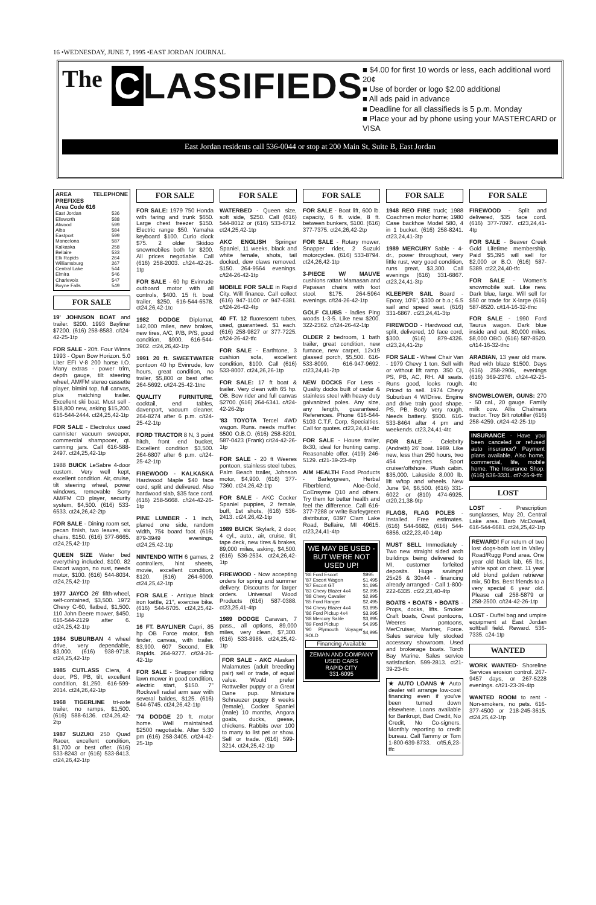16 •WEDNESDAY, JUNE 7, 1995 •EAST JORDAN JOURNAL
The
C LASSIFIEDS
■ $4.00 for first 10 words or less, each additional word 20¢
■ Use of border or logo $2.00 additional
■ All ads paid in advance
■ Deadline for all classifieds is 5 p.m. Monday
■ Place your ad by phone using your MASTERCARD or VISA
East Jordan residents call 536-0044 or stop at 200 Main St, Suite B, East Jordan
AREA TELEPHONE PREFIXES
Area Code 616
| East Jordan | 536 |
| Ellsworth | 588 |
| Atwood | 599 |
| Alba | 584 |
| Eastport | 599 |
| Mancelona | 587 |
| Kalkaska | 258 |
| Bellaire | 533 |
| Elk Rapids | 264 |
| Williamsburg | 267 |
| Central Lake | 544 |
| Elmira | 546 |
| Charlevoix | 547 |
| Boyne Falls | 549 |
FOR SALE
19' JOHNSON BOAT and trailer. $200. 1993 Bayliner $7200. (616) 258-8583. c/t24-42-25-1tp
FOR SALE - 20ft. Four Winns 1993 - Open Bow Horizon. 5.0 Liter EFI V-8 200 horse I.O. Many extras - power trim, depth gauge, tilt steering wheel, AM/FM stereo cassette player, bimini top, full canvas, plus matching trailer. Excellent ski boat. Must sell - $18,800 new, asking $15,200. 616-544-2444. ct24,25,42-1tp
FOR SALE - Electrolux used cannister vacuum sweeper, commercial shampooer, qt. canning jars. Call 616-588-2497. ct24,25,42-1tp
1988 BUICK LeSabre 4-door custom. Very well kept, excellent condition. Air, cruise, tilt steering wheel, power windows, removable Sony AM/FM CD player, security system, $4,500. (616) 533-6533. ct24,26,42-2tp
FOR SALE - Dining room set, pecan finish, two leaves, six chairs, $150. (616) 377-6665. ct24,25,42-1tp
QUEEN SIZE Water bed everything included, $100. 82 Escort wagon, no rust, needs motor, $100. (616) 544-8034. ct24,25,42-1tp
1977 JAYCO 26' fifth-wheel, self-contained, $3,500. 1972 Chevy C-60, flatbed, $1,500. 110 John Deere mower, $450. 616-544-2129 after 6. ct24,25,42-1tp
1984 SUBURBAN 4 wheel drive, very dependable, $3,000. (616) 938-9718. ct24,25,42-1tp
1985 CUTLASS Ciera, 4 door, PS, PB, tilt, excellent condition, $1,250. 616-599-2014. ct24,26,42-1tp
1968 TIGERLINE tri-axle trailer, no ramps, $1,500. (616) 588-6136. ct24,26,42-2tp
1987 SUZUKI 250 Quad Racer, excellent condition, $1,700 or best offer. (616) 533-8243 or (616) 533-8413. ct24,26,42-1tp
FOR SALE
FOR SALE: 1979 750 Honda with faring and trunk $650. Large chest freezer $150. Electric range $50. Yamaha keyboard $100. Curio clock $75. 2 older Skidoo snowmobiles both for $200. All prices negotiable. Call (616) 258-2003. c/t24-42-26-1tp
FOR SALE - 60 hp Evinrude outboard motor with all controls, $400. 15 ft. boat trailer, $250. 616-544-6578. ct24,26,42-1tc
1982 DODGE Diplomat, 142,000 miles, new brakes, new tires, A/C, P/B, P/S, good condition, $900. 616-544-3902. ct24,26,42-1tp
1991 20 ft. SWEETWATER pontoon 40 hp Evinrude, low hours, great condition, no trailer, $5,800 or best offer. 264-5692. c/t24-25-42-1tnc
QUALITY FURNITURE, cocktail, end tables, davenport, vacuum cleaner. 264-8274 after 6 p.m. c/t24-25-42-1tp
FORD TRACTOR 8 N, 3 point hitch, front end bucket, Excellent condition $3,500. 264-6807 after 6 p.m. c/t24-25-42-1tp
FIREWOOD - KALKASKA Hardwood Maple $40 face cord, split and delivered. Also hardwood slab, $35 face cord. (616) 258-5668. c/t24-42-26-1tp
PINE LUMBER - 1 inch, planed one side, random width, 75¢ board foot. (616) 879-3949 evenings. ct24,25,42-1tp
NINTENDO WITH 6 games, 2 controllers, hint sheets, movie, excellent condition, $120. (616) 264-6009. ct24,25,42-1tp
FOR SALE - Antique black iron kettle, 21", exercise bike. (616) 544-6705. ct24,25,42-1tp
16 FT. BAYLINER Capri, 85 hp OB Force motor, fish finder, canvas, with trailer. $3,900. 607 Second, Elk Rapids. 264-9277. c/t24-26-42-1tp
FOR SALE - Snapper riding lawn mower in good condition, electric start, $150. 7" Rockwell radial arm saw with several baldes, $125. (616) 544-6745. ct24,26,42-1tp
'74 DODGE 20 ft. motor home. Well maintained. $2500 negotiable. After 5:30 pm (616) 258-3405. c/t24-42-25-1tp
FOR SALE
WATERBED - Queen size, soft side, $250. Call (616) 544-8012 or (616) 533-6712. ct24,25,42-1tp
AKC ENGLISH Springer Spaniel, 11 weeks, black and white female, shots, tail docked, dew claws removed. $150. 264-9564 evenings. c/t24-26-42-1tp
MOBILE FOR SALE in Rapid City. Will finance. Call collect (616) 947-1100 or 947-6381. c/t24-26-42-4tp
40 FT. 12 fluorescent tubes, used, guaranteed. $1 each. (616) 258-9827 or 377-7225. c/t24-26-42-tfc
FOR SALE - Earthtone, 3 cushion sofa, excellent condition, $100. Call (616) 533-8007. ct24,26,26-1tp
FOR SALE: 17 ft boat & trailer. Very clean with 65 hp. OB. Bow rider and full canvas $2700. (616) 264-6341. c/t24-42-26-2tp
'83 TOYOTA Tercel 4WD wagon. Runs. needs muffler. $500 O.B.O. (616) 258-8201, 587-0423 (Frank) c/t24-42-26-1tp
FOR SALE - 20 ft Weeres pontoon, stainless steel tubes, Palm Beach trailer, Johnson motor, $4,900. (616) 377-7360. ct24,26,42-1tp
FOR SALE - AKC Cocker Spaniel puppies, 2 female, buff, 1st shots, (616) 536-2413. ct24,26,42-1tp
1989 BUICK Skylark, 2 door, 4 cyl., auto., air, cruise, tilt, tape deck, new tires & brakes, 89,000 miles, asking, $4,500. (616) 536-2534. ct24,26,42-1tp
FIREWOOD - Now accepting orders for spring and summer delivery. Discounts for larger orders. Universal Wood Products (616) 587-0388. ct23,25,41-4tp
1989 DODGE Caravan, 7 pass., all options, 89,000 miles, very clean, $7,300. (616) 533-8986. ct24,25,42-1tp
FOR SALE - AKC Alaskan Malamutes (adult breeding pair) sell or trade, of equal value. Would prefer Rottweiler puppy or a Great Dane pup. Miniature Schnauzer puppy 8 weeks (female), Cocker Spaniel (male) 10 months, Angora goats, ducks, geese, chickens. Rabbits over 100 to many to list pet or show. Sell or trade. (616) 599-3214. ct24,25,42-1tp
FOR SALE
FOR SALE - Boat lift, 600 lb. capacity, 6 ft. wide, 8 ft. between bunkers, $100. (616) 377-7375. ct24,26,42-2tp
FOR SALE - Rotary mower, Snapper rider, 2 Suzuki motorcycles. (616) 533-8794. ct24,26,42-1tp
3-PIECE W/ MAUVE cushions rattan Mamasan and Papasan chairs with foot stool. $175. 264-5964 evenings. c/t24-26-42-1tp
GOLF CLUBS - ladies Ping woods 1-3-5. Like new $200. 322-2362. c/t24-26-42-1tp
OLDER 2 bedroom, 1 bath trailer, great condition, new furnace, new carpet, 12x19 glassed porch, $5,500. 616-533-8099, 616-947-9692. ct23,24,41-2tp
NEW DOCKS For Less - Quality docks built of cedar & stainless steel with heavy duty galvanized poles. Any size, any length, guaranteed. References. Phone 616-544-5103 C.T.F. Corp. Specialties. Call for quotes. ct23,24,41-4tc
FOR SALE - House trailer, 8x30, ideal for hunting camp. Reasonable offer. (419) 246-5129. ct21-39-23-4tp
AIM HEALTH Food Products - Barleygreen, Herbal Fiberblend, Aloe-Gold, CoEnsyme Q10 and others. Try them for better health and feel the difference. Call 616-377-7288 or write Barleygreen distributor, 6397 Clam Lake Road, Bellaire, MI 49615. ct23,24,41-4tp
WE MAY BE USED - BUT WE'RE NOT USED UP!
| '86 Ford Escort | $995 |
| '87 Escort Wagon | $1,495 |
| '87 Escort GT | $1,695 |
| '83 Chevy Blazer 4x4 | $2,995 |
| '88 Chevy Cavalier | $2,995 |
| '85 Ford Ranger | $2,495 |
| '84 Chevy Blazer 4x4 | $3,895 |
| '86 Ford Pickup 4x4 | $3,995 |
| '88 Mercury Sable | $3,995 |
| '89 Ford Pickup | $4,995 |
| '90 Plymouth Voyager SOLD | $4,995 |
Financing Available
ZEMAN AND COMPANY USED CARS
RAPID CITY
331-6095
FOR SALE
1948 REO FIRE truck; 1988 Coachmen motor home; 1980 Case backhoe Model 580, 4 in 1 bucket. (616) 258-8241. ct23,24,41-3tp
1989 MERCURY Sable - 4-dr., power throughout, very little rust, very good condition, runs great, $3,300. Call evenings (616) 331-6867. ct23,24,41-3tp
KLEEPER SAIL Board - Epoxy, 10'6", $300 or b.o.; 6.5 sail and speed seat. (616) 331-6867. ct23,24,41-3tp
FIREWOOD - Hardwood cut, split, delivered, 10 face cord, $300. (616) 879-4326. ct23,24,41-2tp
FOR SALE - Wheel Chair Van - 1979 Chevy 1 ton. Sell with or without lift ramp. 350 CI, PS, PB, AC, RH. All seats. Runs good, looks rough. Priced to sell. 1974 Chevy Suburban 4 W/Drive. Engine and drive train good shape. PS, PB. Body very rough. Needs battery. $500. 616-533-8464 after 4 pm and weekends. ct23,24,41-4tc
FOR SALE - Celebrity (Andretti) 26' boat. 1989. Like new, less than 250 hours, two 454 engines. Sport cruiser/offshore. Plush cabin. $35,000. Lakeside 8,000 lb. lift w/top and wheels. New June '94, $6,500. (616) 331-6022 or (810) 474-6925. ct20,21,38-9tp
FLAGS, FLAG POLES - Installed. Free estimates. (616) 544-6682, (616) 544-6856. ct22,23,40-14tp
MUST SELL Immediately - Two new straight sided arch buildings being delivered to MI, customer forfeited deposits. Huge savings! 25x26 & 30x44 - financing already arranged - Call 1-800-222-6335. ct22,23,40-4tp
BOATS • BOATS • BOATS - Props, docks, lifts. Smoker Craft boats, Crest pontoons, Weeres pontoons, MerCruiser, Mariner, Force. Sales service fully stocked accessory showroom. Used and brokerage boats. Torch Bay Marine. Sales service satisfaction. 599-2813. ct21-39-23-tfc
★ AUTO LOANS ★ Auto dealer will arrange low-cost financing even if you've been turned down elsewhere. Loans available for Bankrupt, Bad Credit, No Credit, No Co-signers. Monthly reporting to credit bureau. Call Tammy or Tom 1-800-639-8733. c/t5,6,23-tfc
FOR SALE
FIREWOOD - Split and delivered, $35 face cord. (616) 377-7097. ct23,24,41-4tp
FOR SALE - Beaver Creek Gold Lifetime membership. Paid $5,395 will sell for $2,000 or B.O. (616) 587-5389. ct22,24,40-tfc
FOR SALE - Women's snowmobile suit. Like new. Dark blue, large. Will sell for $50 or trade for X-large (616) 587-8520. c/t14-16-32-tfnc
FOR SALE - 1990 Ford Taurus wagon. Dark blue inside and out. 80,000 miles. $8,000 OBO. (616) 587-8520. c/t14-16-32-tfnc
ARABIAN, 13 year old mare. Red with blaze $1500. Days (616) 258-2906, evenings (616) 369-2376. c/t24-42-25-4tc
SNOWBLOWER, GUNS: 270 - 50 cal., 20 gauge. Family milk cow. Allis Chalmers tractor. Troy Bilt rototiller (616) 258-4259. c/t24-42-25-1tp
INSURANCE - Have you been canceled or refused auto insurance? Payment plans available. Also home, commercial, life, mobile home. The Insurance Shop. (616) 536-3331. ct7-25-9-tfc
LOST
LOST - Prescription sunglasses, May 20, Central Lake area. Barb McDowell, 616-544-6681. ct24,25,42-1tp
REWARD! For return of two lost dogs-both lost in Valley Road/Rugg Pond area. One year old black lab, 65 lbs, white spot on chest. 11 year old blond golden retriever mix, 50 lbs. Best friends to a very special 6 year old. Please call 258-5879 or 258-2500. c/t24-42-26-1tp
LOST - Duffel bag and umpire equipment at East Jordan softball field. Reward. 536-7335. c24-1tp
WANTED
WORK WANTED- Shoreline Services erosion control. 267-9457 days, or 267-5228 evenings. c/t21-23-39-4tp
WANTED ROOM to rent - Non-smokers, no pets. 616-377-4500 or 218-245-3615. ct24,25,42-1tp